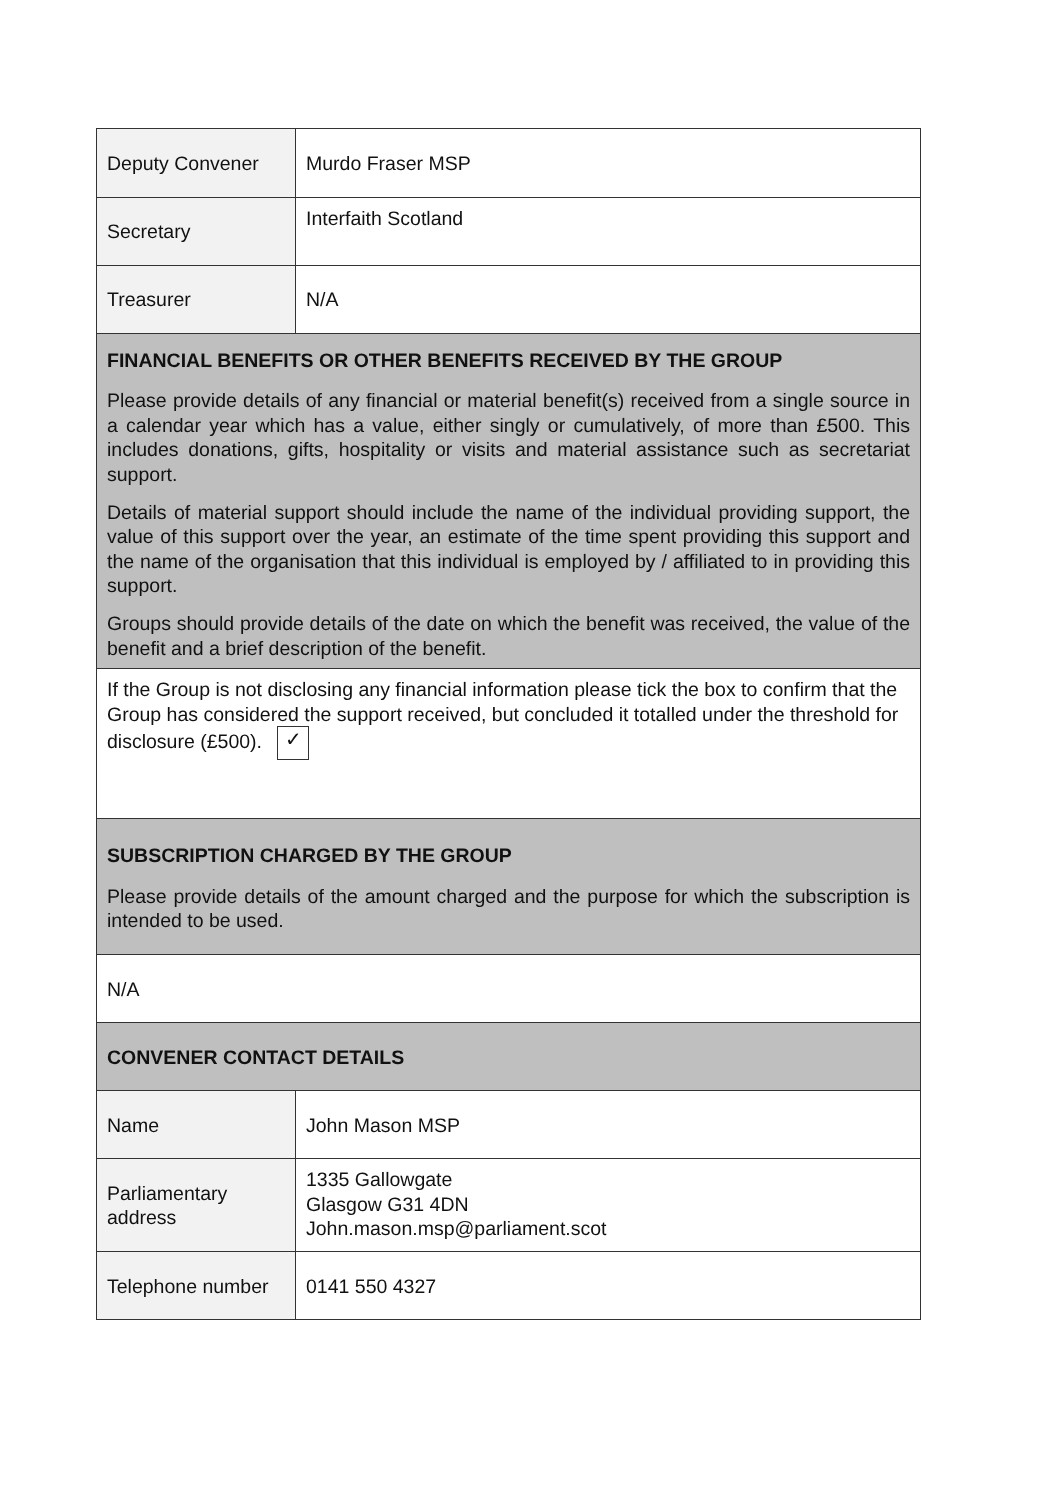| Deputy Convener | Murdo Fraser MSP |
| Secretary | Interfaith Scotland |
| Treasurer | N/A |
| FINANCIAL BENEFITS OR OTHER BENEFITS RECEIVED BY THE GROUP Please provide details of any financial or material benefit(s) received from a single source in a calendar year which has a value, either singly or cumulatively, of more than £500. This includes donations, gifts, hospitality or visits and material assistance such as secretariat support. Details of material support should include the name of the individual providing support, the value of this support over the year, an estimate of the time spent providing this support and the name of the organisation that this individual is employed by / affiliated to in providing this support. Groups should provide details of the date on which the benefit was received, the value of the benefit and a brief description of the benefit. | |
| If the Group is not disclosing any financial information please tick the box to confirm that the Group has considered the support received, but concluded it totalled under the threshold for disclosure (£500). ✓ | |
| SUBSCRIPTION CHARGED BY THE GROUP Please provide details of the amount charged and the purpose for which the subscription is intended to be used. | |
| N/A | |
| CONVENER CONTACT DETAILS | |
| Name | John Mason MSP |
| Parliamentary address | 1335 Gallowgate Glasgow G31 4DN John.mason.msp@parliament.scot |
| Telephone number | 0141 550 4327 |